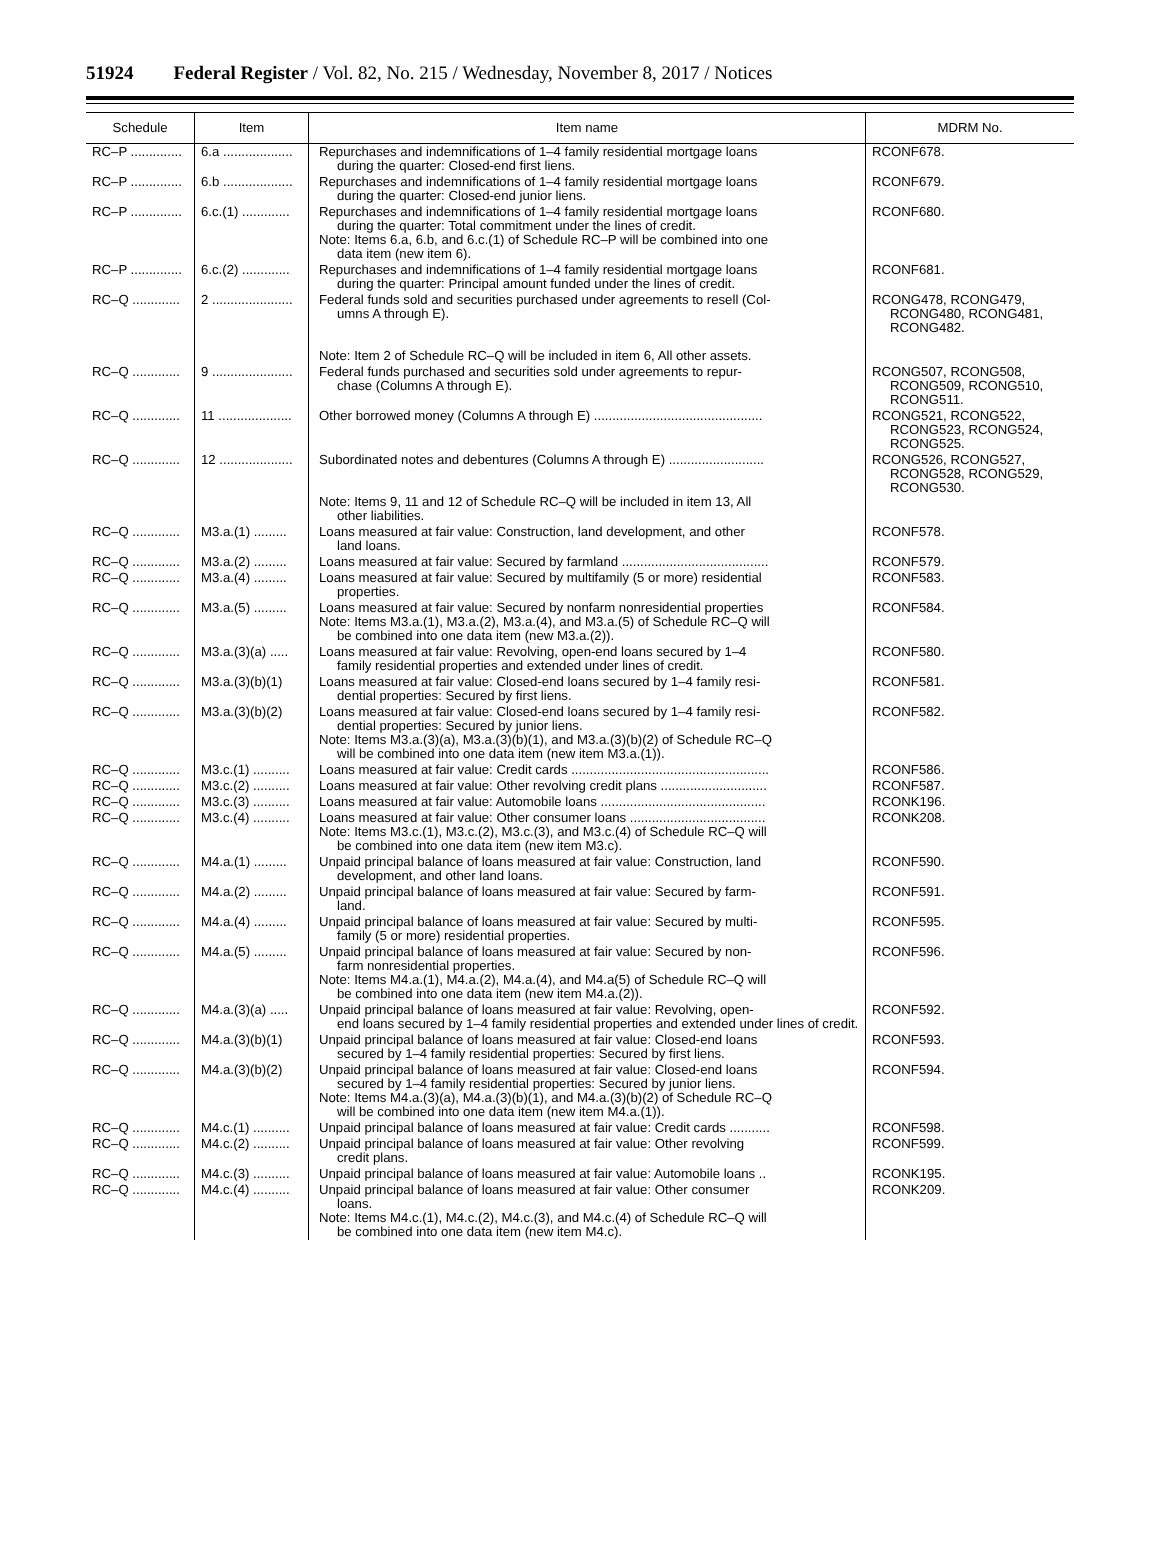51924 Federal Register / Vol. 82, No. 215 / Wednesday, November 8, 2017 / Notices
| Schedule | Item | Item name | MDRM No. |
| --- | --- | --- | --- |
| RC–P .............. | 6.a ................... | Repurchases and indemnifications of 1–4 family residential mortgage loans during the quarter: Closed-end first liens. | RCONF678. |
| RC–P .............. | 6.b ................... | Repurchases and indemnifications of 1–4 family residential mortgage loans during the quarter: Closed-end junior liens. | RCONF679. |
| RC–P .............. | 6.c.(1) ............. | Repurchases and indemnifications of 1–4 family residential mortgage loans during the quarter: Total commitment under the lines of credit. Note: Items 6.a, 6.b, and 6.c.(1) of Schedule RC–P will be combined into one data item (new item 6). | RCONF680. |
| RC–P .............. | 6.c.(2) ............. | Repurchases and indemnifications of 1–4 family residential mortgage loans during the quarter: Principal amount funded under the lines of credit. | RCONF681. |
| RC–Q ............. | 2 ...................... | Federal funds sold and securities purchased under agreements to resell (Col- umns A through E). Note: Item 2 of Schedule RC–Q will be included in item 6, All other assets. | RCONG478, RCONG479, RCONG480, RCONG481, RCONG482. |
| RC–Q ............. | 9 ...................... | Federal funds purchased and securities sold under agreements to repur- chase (Columns A through E). | RCONG507, RCONG508, RCONG509, RCONG510, RCONG511. |
| RC–Q ............. | 11 .................... | Other borrowed money (Columns A through E) .............................................. | RCONG521, RCONG522, RCONG523, RCONG524, RCONG525. |
| RC–Q ............. | 12 .................... | Subordinated notes and debentures (Columns A through E) .......................... Note: Items 9, 11 and 12 of Schedule RC–Q will be included in item 13, All other liabilities. | RCONG526, RCONG527, RCONG528, RCONG529, RCONG530. |
| RC–Q ............. | M3.a.(1) ......... | Loans measured at fair value: Construction, land development, and other land loans. | RCONF578. |
| RC–Q ............. | M3.a.(2) ......... | Loans measured at fair value: Secured by farmland ........................................ | RCONF579. |
| RC–Q ............. | M3.a.(4) ......... | Loans measured at fair value: Secured by multifamily (5 or more) residential properties. | RCONF583. |
| RC–Q ............. | M3.a.(5) ......... | Loans measured at fair value: Secured by nonfarm nonresidential properties Note: Items M3.a.(1), M3.a.(2), M3.a.(4), and M3.a.(5) of Schedule RC–Q will be combined into one data item (new M3.a.(2)). | RCONF584. |
| RC–Q ............. | M3.a.(3)(a) ..... | Loans measured at fair value: Revolving, open-end loans secured by 1–4 family residential properties and extended under lines of credit. | RCONF580. |
| RC–Q ............. | M3.a.(3)(b)(1) | Loans measured at fair value: Closed-end loans secured by 1–4 family resi- dential properties: Secured by first liens. | RCONF581. |
| RC–Q ............. | M3.a.(3)(b)(2) | Loans measured at fair value: Closed-end loans secured by 1–4 family resi- dential properties: Secured by junior liens. Note: Items M3.a.(3)(a), M3.a.(3)(b)(1), and M3.a.(3)(b)(2) of Schedule RC–Q will be combined into one data item (new item M3.a.(1)). | RCONF582. |
| RC–Q ............. | M3.c.(1) .......... | Loans measured at fair value: Credit cards ...................................................... | RCONF586. |
| RC–Q ............. | M3.c.(2) .......... | Loans measured at fair value: Other revolving credit plans ............................. | RCONF587. |
| RC–Q ............. | M3.c.(3) .......... | Loans measured at fair value: Automobile loans ............................................. | RCONK196. |
| RC–Q ............. | M3.c.(4) .......... | Loans measured at fair value: Other consumer loans ..................................... Note: Items M3.c.(1), M3.c.(2), M3.c.(3), and M3.c.(4) of Schedule RC–Q will be combined into one data item (new item M3.c). | RCONK208. |
| RC–Q ............. | M4.a.(1) ......... | Unpaid principal balance of loans measured at fair value: Construction, land development, and other land loans. | RCONF590. |
| RC–Q ............. | M4.a.(2) ......... | Unpaid principal balance of loans measured at fair value: Secured by farm- land. | RCONF591. |
| RC–Q ............. | M4.a.(4) ......... | Unpaid principal balance of loans measured at fair value: Secured by multi- family (5 or more) residential properties. | RCONF595. |
| RC–Q ............. | M4.a.(5) ......... | Unpaid principal balance of loans measured at fair value: Secured by non- farm nonresidential properties. Note: Items M4.a.(1), M4.a.(2), M4.a.(4), and M4.a(5) of Schedule RC–Q will be combined into one data item (new item M4.a.(2)). | RCONF596. |
| RC–Q ............. | M4.a.(3)(a) ..... | Unpaid principal balance of loans measured at fair value: Revolving, open- end loans secured by 1–4 family residential properties and extended under lines of credit. | RCONF592. |
| RC–Q ............. | M4.a.(3)(b)(1) | Unpaid principal balance of loans measured at fair value: Closed-end loans secured by 1–4 family residential properties: Secured by first liens. | RCONF593. |
| RC–Q ............. | M4.a.(3)(b)(2) | Unpaid principal balance of loans measured at fair value: Closed-end loans secured by 1–4 family residential properties: Secured by junior liens. Note: Items M4.a.(3)(a), M4.a.(3)(b)(1), and M4.a.(3)(b)(2) of Schedule RC–Q will be combined into one data item (new item M4.a.(1)). | RCONF594. |
| RC–Q ............. | M4.c.(1) .......... | Unpaid principal balance of loans measured at fair value: Credit cards ........... | RCONF598. |
| RC–Q ............. | M4.c.(2) .......... | Unpaid principal balance of loans measured at fair value: Other revolving credit plans. | RCONF599. |
| RC–Q ............. | M4.c.(3) .......... | Unpaid principal balance of loans measured at fair value: Automobile loans .. | RCONK195. |
| RC–Q ............. | M4.c.(4) .......... | Unpaid principal balance of loans measured at fair value: Other consumer loans. Note: Items M4.c.(1), M4.c.(2), M4.c.(3), and M4.c.(4) of Schedule RC–Q will be combined into one data item (new item M4.c). | RCONK209. |